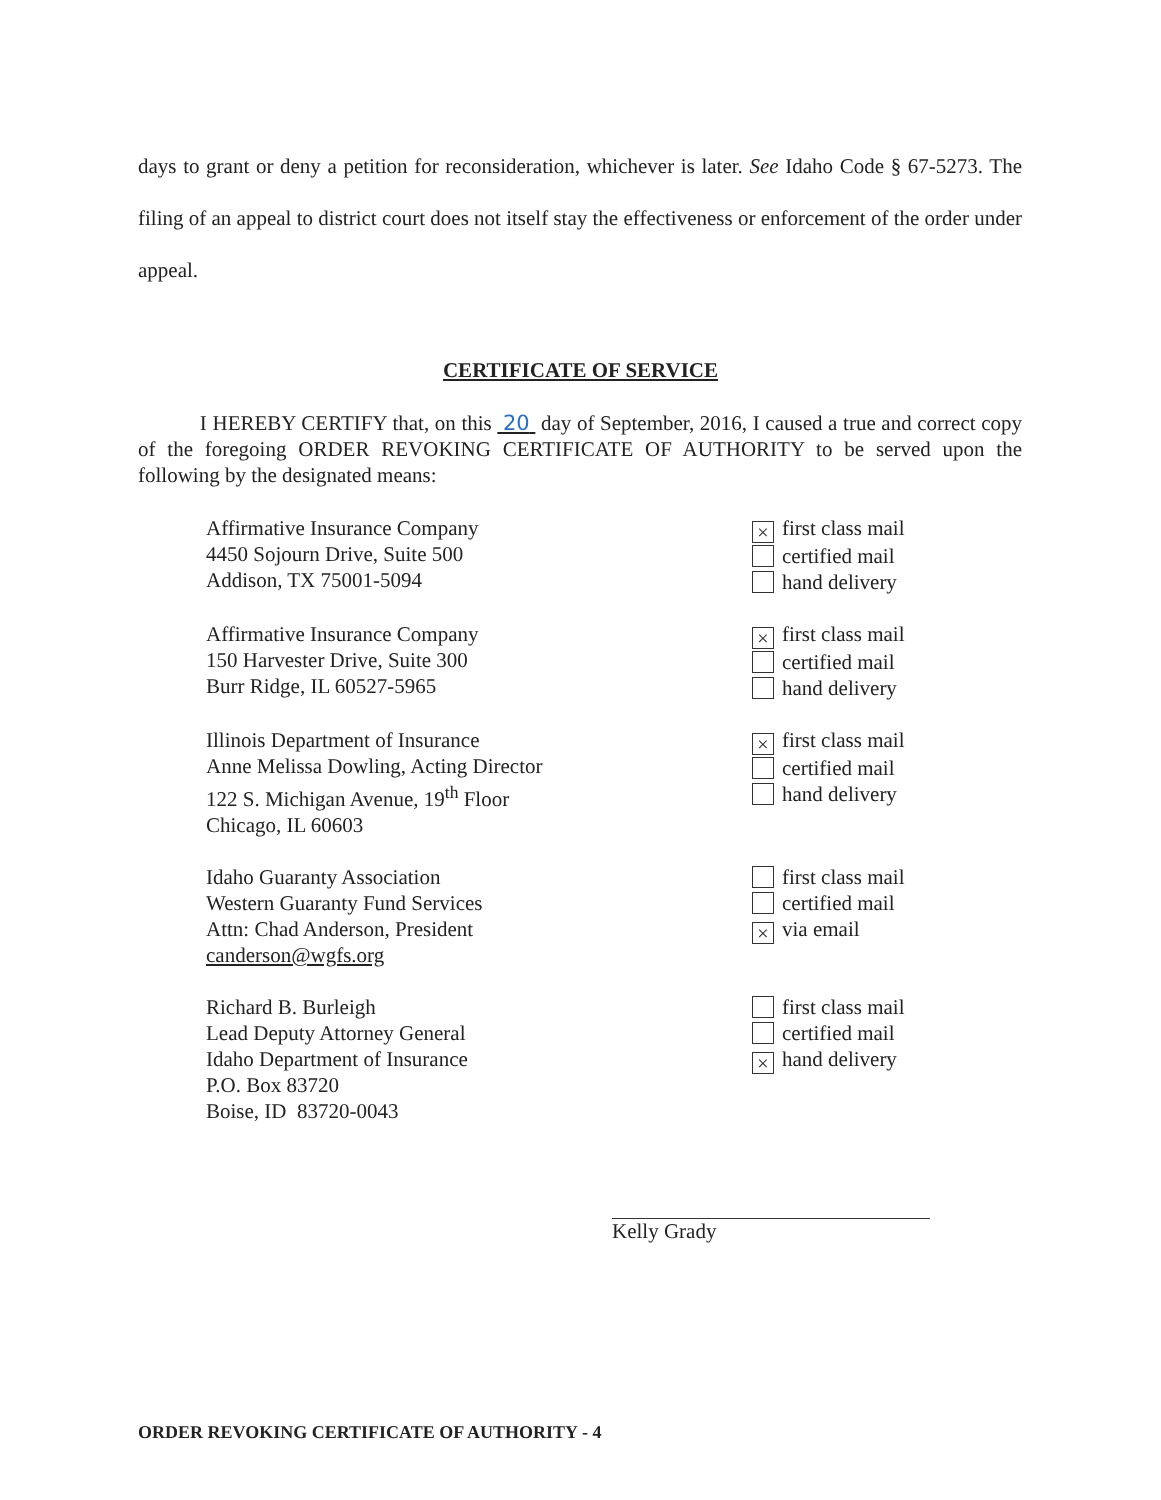days to grant or deny a petition for reconsideration, whichever is later. See Idaho Code § 67-5273. The filing of an appeal to district court does not itself stay the effectiveness or enforcement of the order under appeal.
CERTIFICATE OF SERVICE
I HEREBY CERTIFY that, on this 20 day of September, 2016, I caused a true and correct copy of the foregoing ORDER REVOKING CERTIFICATE OF AUTHORITY to be served upon the following by the designated means:
Affirmative Insurance Company
4450 Sojourn Drive, Suite 500
Addison, TX 75001-5094
× first class mail
certified mail
hand delivery
Affirmative Insurance Company
150 Harvester Drive, Suite 300
Burr Ridge, IL 60527-5965
× first class mail
certified mail
hand delivery
Illinois Department of Insurance
Anne Melissa Dowling, Acting Director
122 S. Michigan Avenue, 19<sup>th</sup> Floor
Chicago, IL 60603
× first class mail
certified mail
hand delivery
Idaho Guaranty Association
Western Guaranty Fund Services
Attn: Chad Anderson, President
canderson@wgfs.org
first class mail
certified mail
× via email
Richard B. Burleigh
Lead Deputy Attorney General
Idaho Department of Insurance
P.O. Box 83720
Boise, ID 83720-0043
first class mail
certified mail
× hand delivery
Kelly Grady
ORDER REVOKING CERTIFICATE OF AUTHORITY - 4